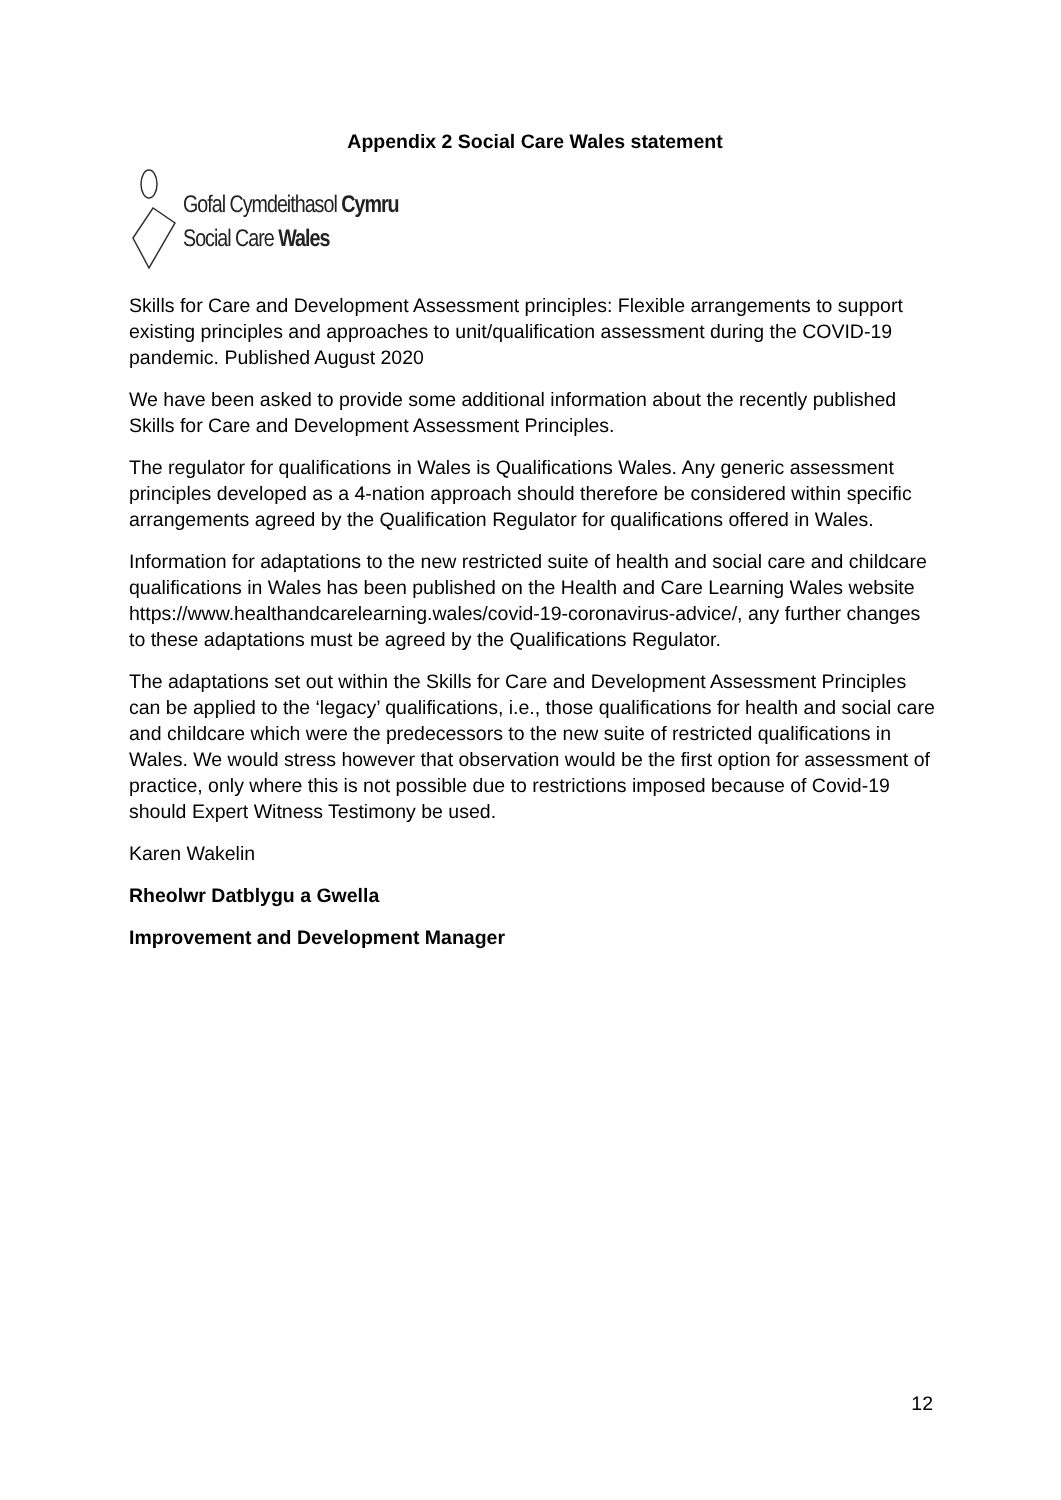Appendix 2 Social Care Wales statement
Gofal Cymdeithasol Cymru
Social Care Wales
Skills for Care and Development Assessment principles: Flexible arrangements to support existing principles and approaches to unit/qualification assessment during the COVID-19 pandemic. Published August 2020
We have been asked to provide some additional information about the recently published Skills for Care and Development Assessment Principles.
The regulator for qualifications in Wales is Qualifications Wales. Any generic assessment principles developed as a 4-nation approach should therefore be considered within specific arrangements agreed by the Qualification Regulator for qualifications offered in Wales.
Information for adaptations to the new restricted suite of health and social care and childcare qualifications in Wales has been published on the Health and Care Learning Wales website https://www.healthandcarelearning.wales/covid-19-coronavirus-advice/, any further changes to these adaptations must be agreed by the Qualifications Regulator.
The adaptations set out within the Skills for Care and Development Assessment Principles can be applied to the ‘legacy’ qualifications, i.e., those qualifications for health and social care and childcare which were the predecessors to the new suite of restricted qualifications in Wales. We would stress however that observation would be the first option for assessment of practice, only where this is not possible due to restrictions imposed because of Covid-19 should Expert Witness Testimony be used.
Karen Wakelin
Rheolwr Datblygu a Gwella
Improvement and Development Manager
12